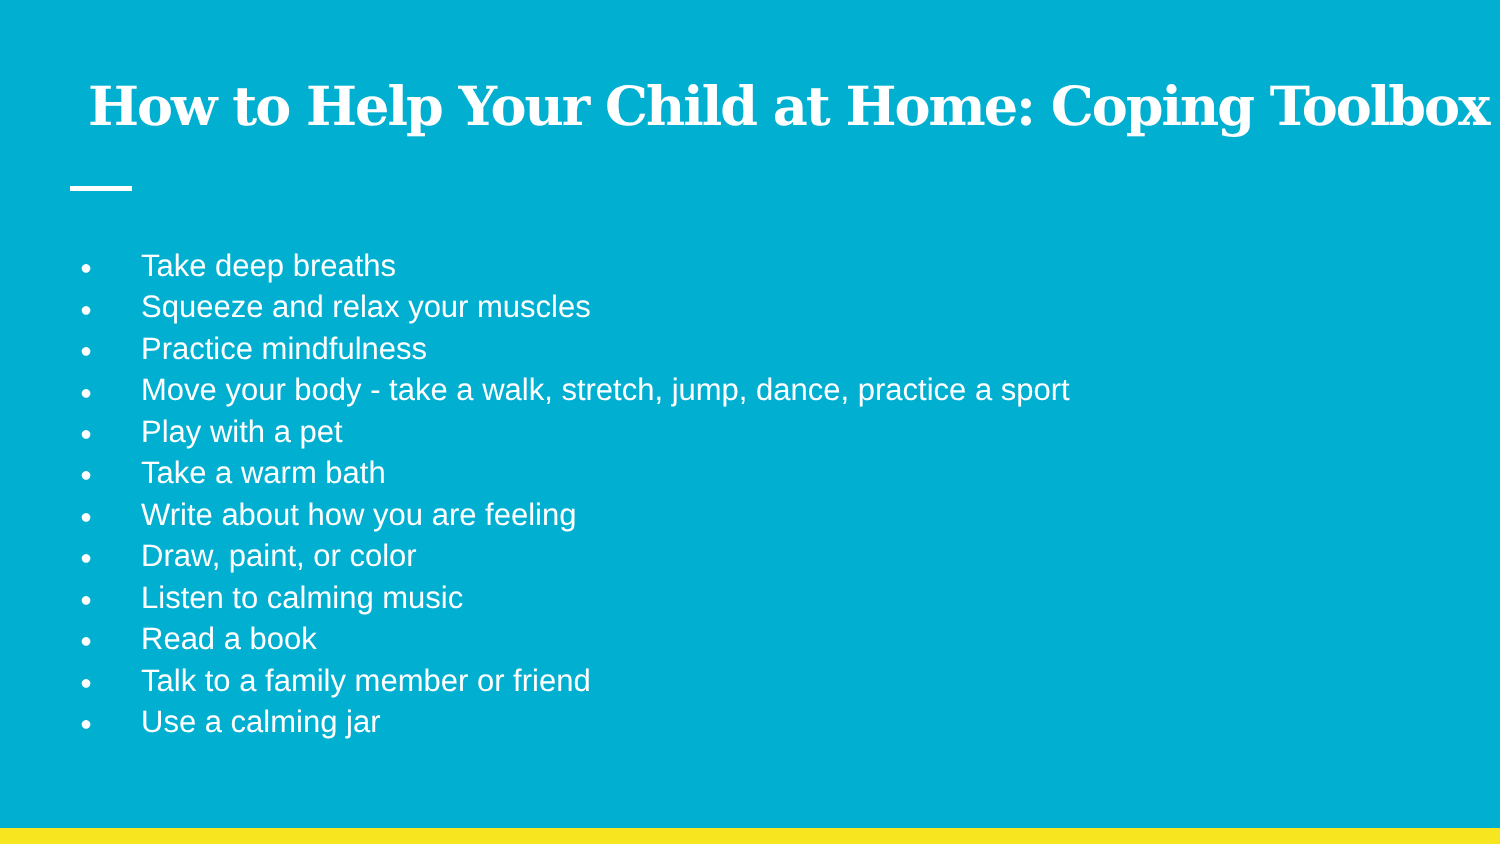How to Help Your Child at Home: Coping Toolbox
● Take deep breaths
● Squeeze and relax your muscles
● Practice mindfulness
● Move your body - take a walk, stretch, jump, dance, practice a sport
● Play with a pet
● Take a warm bath
● Write about how you are feeling
● Draw, paint, or color
● Listen to calming music
● Read a book
● Talk to a family member or friend
● Use a calming jar